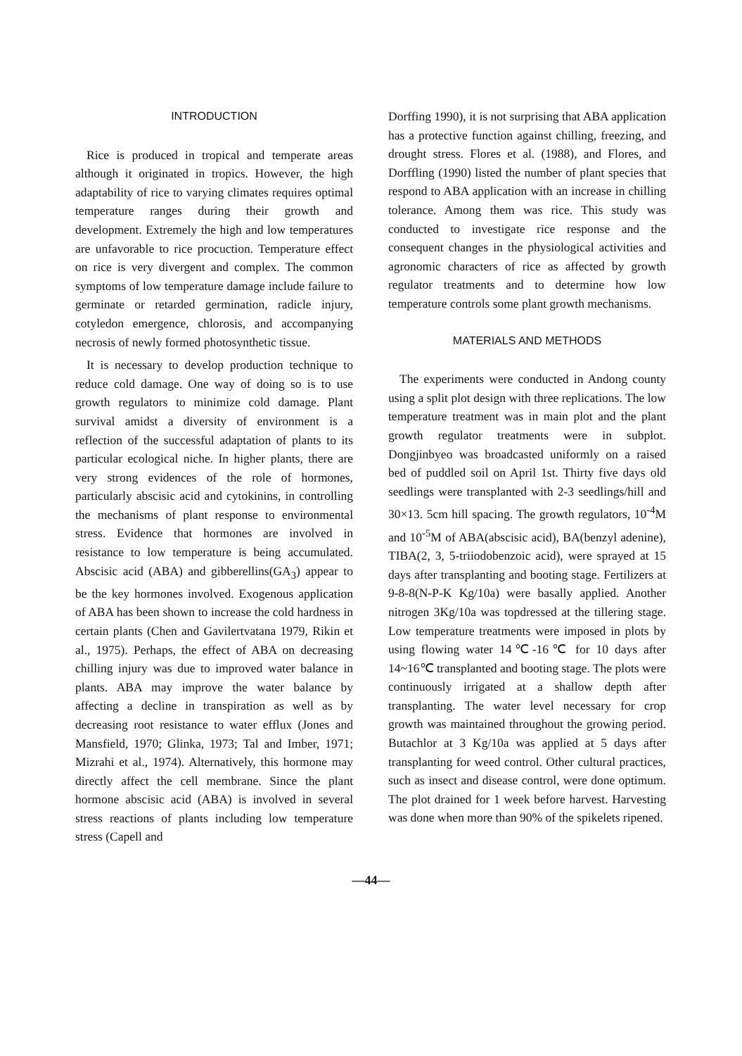INTRODUCTION
Rice is produced in tropical and temperate areas although it originated in tropics. However, the high adaptability of rice to varying climates requires optimal temperature ranges during their growth and development. Extremely the high and low temperatures are unfavorable to rice procuction. Temperature effect on rice is very divergent and complex. The common symptoms of low temperature damage include failure to germinate or retarded germination, radicle injury, cotyledon emergence, chlorosis, and accompanying necrosis of newly formed photosynthetic tissue.
It is necessary to develop production technique to reduce cold damage. One way of doing so is to use growth regulators to minimize cold damage. Plant survival amidst a diversity of environment is a reflection of the successful adaptation of plants to its particular ecological niche. In higher plants, there are very strong evidences of the role of hormones, particularly abscisic acid and cytokinins, in controlling the mechanisms of plant response to environmental stress. Evidence that hormones are involved in resistance to low temperature is being accumulated. Abscisic acid (ABA) and gibberellins(GA<sub>3</sub>) appear to be the key hormones involved. Exogenous application of ABA has been shown to increase the cold hardness in certain plants (Chen and Gavilertvatana 1979, Rikin et al., 1975). Perhaps, the effect of ABA on decreasing chilling injury was due to improved water balance in plants. ABA may improve the water balance by affecting a decline in transpiration as well as by decreasing root resistance to water efflux (Jones and Mansfield, 1970; Glinka, 1973; Tal and Imber, 1971; Mizrahi et al., 1974). Alternatively, this hormone may directly affect the cell membrane. Since the plant hormone abscisic acid (ABA) is involved in several stress reactions of plants including low temperature stress (Capell and
Dorffing 1990), it is not surprising that ABA application has a protective function against chilling, freezing, and drought stress. Flores et al. (1988), and Flores, and Dorffling (1990) listed the number of plant species that respond to ABA application with an increase in chilling tolerance. Among them was rice. This study was conducted to investigate rice response and the consequent changes in the physiological activities and agronomic characters of rice as affected by growth regulator treatments and to determine how low temperature controls some plant growth mechanisms.
MATERIALS AND METHODS
The experiments were conducted in Andong county using a split plot design with three replications. The low temperature treatment was in main plot and the plant growth regulator treatments were in subplot. Dongjinbyeo was broadcasted uniformly on a raised bed of puddled soil on April 1st. Thirty five days old seedlings were transplanted with 2-3 seedlings/hill and 30×13. 5cm hill spacing. The growth regulators, 10<sup>-4</sup>M and 10<sup>-5</sup>M of ABA(abscisic acid), BA(benzyl adenine), TIBA(2, 3, 5-triiodobenzoic acid), were sprayed at 15 days after transplanting and booting stage. Fertilizers at 9-8-8(N-P-K Kg/10a) were basally applied. Another nitrogen 3Kg/10a was topdressed at the tillering stage. Low temperature treatments were imposed in plots by using flowing water 14℃-16℃ for 10 days after 14~16℃ transplanted and booting stage. The plots were continuously irrigated at a shallow depth after transplanting. The water level necessary for crop growth was maintained throughout the growing period. Butachlor at 3 Kg/10a was applied at 5 days after transplanting for weed control. Other cultural practices, such as insect and disease control, were done optimum. The plot drained for 1 week before harvest. Harvesting was done when more than 90% of the spikelets ripened.
—44—